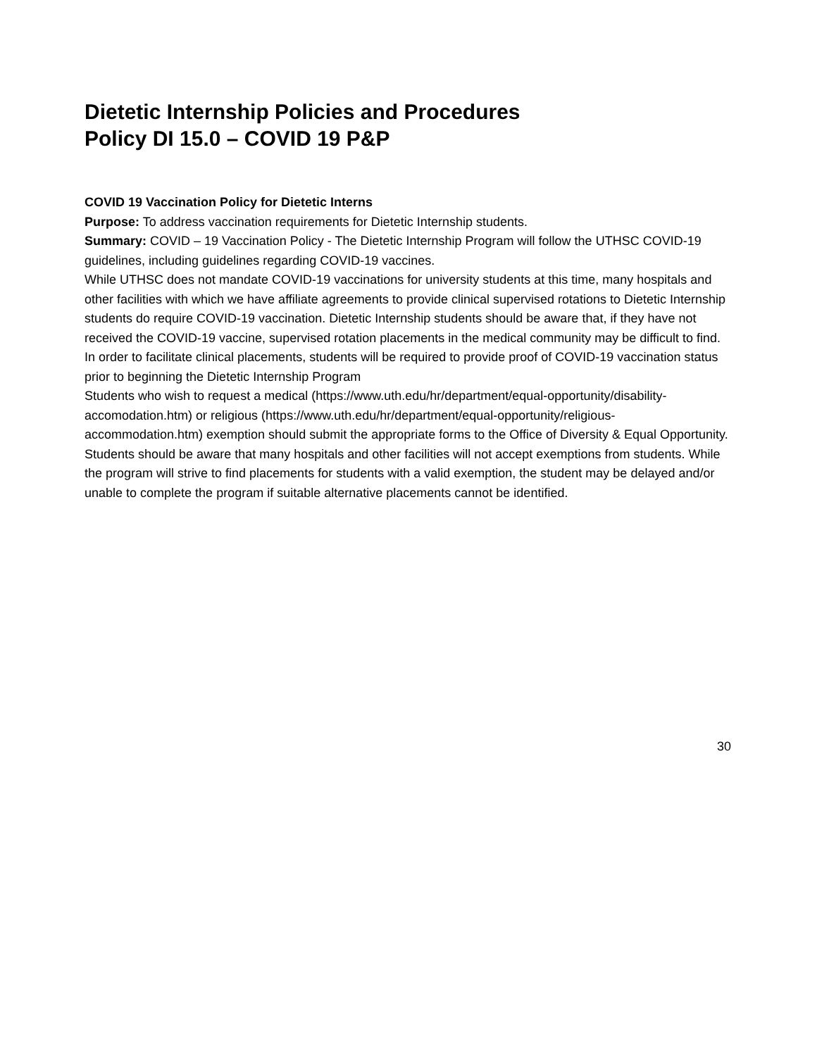Dietetic Internship Policies and Procedures
Policy DI 15.0 – COVID 19 P&P
COVID 19 Vaccination Policy for Dietetic Interns
Purpose: To address vaccination requirements for Dietetic Internship students.
Summary: COVID – 19 Vaccination Policy - The Dietetic Internship Program will follow the UTHSC COVID-19 guidelines, including guidelines regarding COVID-19 vaccines.
While UTHSC does not mandate COVID-19 vaccinations for university students at this time, many hospitals and other facilities with which we have affiliate agreements to provide clinical supervised rotations to Dietetic Internship students do require COVID-19 vaccination. Dietetic Internship students should be aware that, if they have not received the COVID-19 vaccine, supervised rotation placements in the medical community may be difficult to find. In order to facilitate clinical placements, students will be required to provide proof of COVID-19 vaccination status prior to beginning the Dietetic Internship Program
Students who wish to request a medical (https://www.uth.edu/hr/department/equal-opportunity/disability-accomodation.htm) or religious (https://www.uth.edu/hr/department/equal-opportunity/religious-accommodation.htm) exemption should submit the appropriate forms to the Office of Diversity & Equal Opportunity. Students should be aware that many hospitals and other facilities will not accept exemptions from students. While the program will strive to find placements for students with a valid exemption, the student may be delayed and/or unable to complete the program if suitable alternative placements cannot be identified.
30